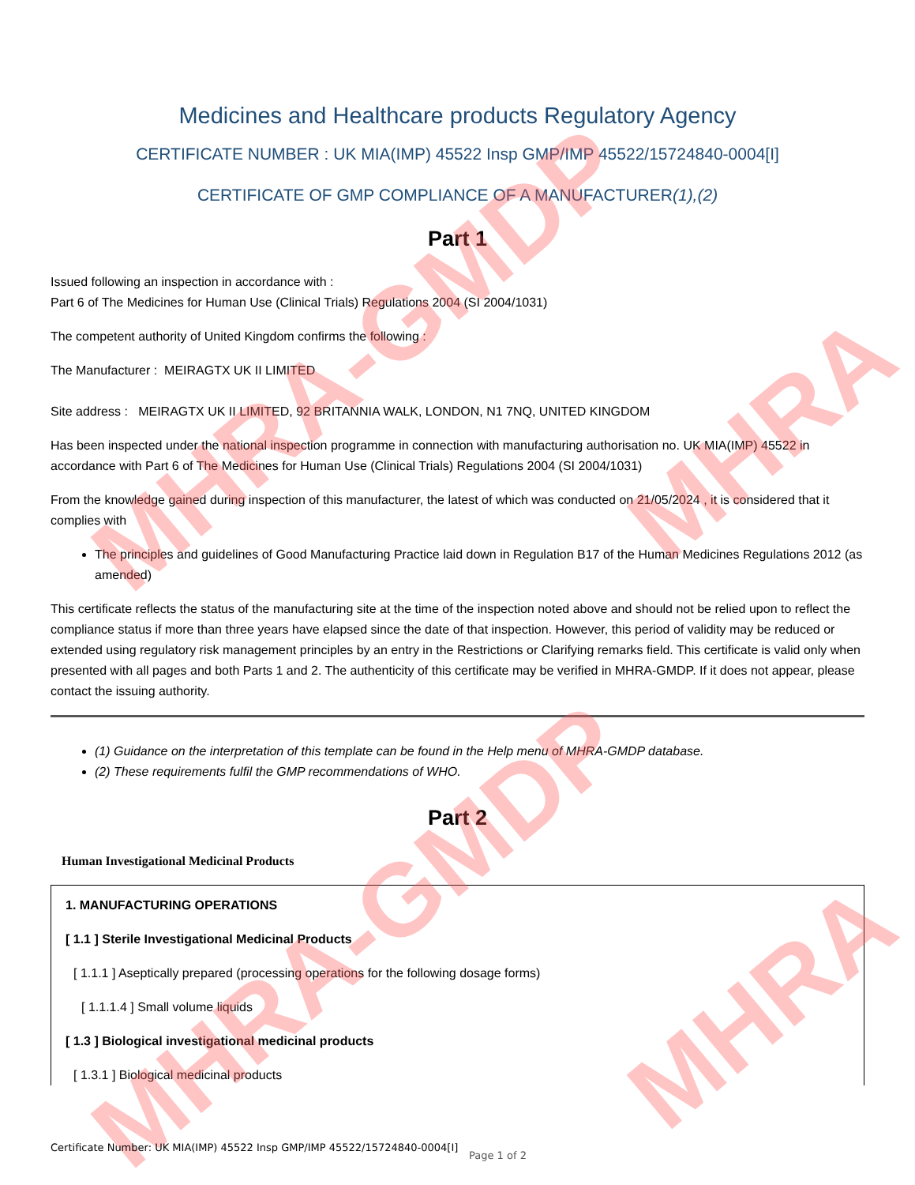MHRA-GMDP
MHRA
MHRA-GMDP
MHRA
Medicines and Healthcare products Regulatory Agency
CERTIFICATE NUMBER : UK MIA(IMP) 45522 Insp GMP/IMP 45522/15724840-0004[I]
CERTIFICATE OF GMP COMPLIANCE OF A MANUFACTURER(1),(2)
Part 1
Issued following an inspection in accordance with :
Part 6 of The Medicines for Human Use (Clinical Trials) Regulations 2004 (SI 2004/1031)
The competent authority of United Kingdom confirms the following :
The Manufacturer : MEIRAGTX UK II LIMITED
Site address : MEIRAGTX UK II LIMITED, 92 BRITANNIA WALK, LONDON, N1 7NQ, UNITED KINGDOM
Has been inspected under the national inspection programme in connection with manufacturing authorisation no. UK MIA(IMP) 45522 in accordance with Part 6 of The Medicines for Human Use (Clinical Trials) Regulations 2004 (SI 2004/1031)
From the knowledge gained during inspection of this manufacturer, the latest of which was conducted on 21/05/2024 , it is considered that it complies with
The principles and guidelines of Good Manufacturing Practice laid down in Regulation B17 of the Human Medicines Regulations 2012 (as amended)
This certificate reflects the status of the manufacturing site at the time of the inspection noted above and should not be relied upon to reflect the compliance status if more than three years have elapsed since the date of that inspection. However, this period of validity may be reduced or extended using regulatory risk management principles by an entry in the Restrictions or Clarifying remarks field. This certificate is valid only when presented with all pages and both Parts 1 and 2. The authenticity of this certificate may be verified in MHRA-GMDP. If it does not appear, please contact the issuing authority.
(1) Guidance on the interpretation of this template can be found in the Help menu of MHRA-GMDP database.
(2) These requirements fulfil the GMP recommendations of WHO.
Part 2
Human Investigational Medicinal Products
1. MANUFACTURING OPERATIONS
[ 1.1 ] Sterile Investigational Medicinal Products
[ 1.1.1 ] Aseptically prepared (processing operations for the following dosage forms)
[ 1.1.1.4 ] Small volume liquids
[ 1.3 ] Biological investigational medicinal products
[ 1.3.1 ] Biological medicinal products
Certificate Number: UK MIA(IMP) 45522 Insp GMP/IMP 45522/15724840-0004[I]
Page 1 of 2